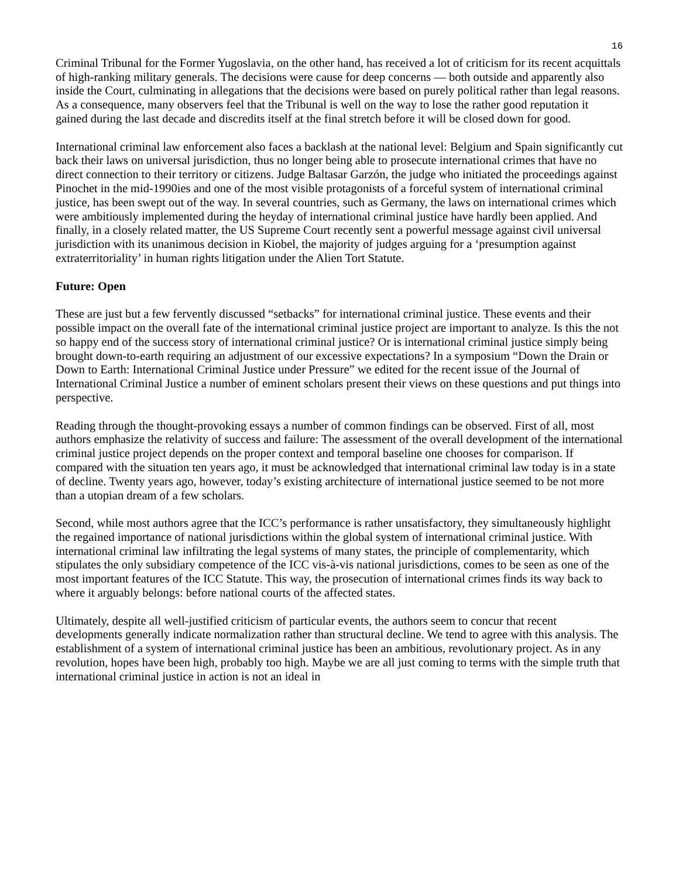16
Criminal Tribunal for the Former Yugoslavia, on the other hand, has received a lot of criticism for its recent acquittals of high-ranking military generals. The decisions were cause for deep concerns — both outside and apparently also inside the Court, culminating in allegations that the decisions were based on purely political rather than legal reasons. As a consequence, many observers feel that the Tribunal is well on the way to lose the rather good reputation it gained during the last decade and discredits itself at the final stretch before it will be closed down for good.
International criminal law enforcement also faces a backlash at the national level: Belgium and Spain significantly cut back their laws on universal jurisdiction, thus no longer being able to prosecute international crimes that have no direct connection to their territory or citizens. Judge Baltasar Garzón, the judge who initiated the proceedings against Pinochet in the mid-1990ies and one of the most visible protagonists of a forceful system of international criminal justice, has been swept out of the way. In several countries, such as Germany, the laws on international crimes which were ambitiously implemented during the heyday of international criminal justice have hardly been applied. And finally, in a closely related matter, the US Supreme Court recently sent a powerful message against civil universal jurisdiction with its unanimous decision in Kiobel, the majority of judges arguing for a ‘presumption against extraterritoriality’ in human rights litigation under the Alien Tort Statute.
Future: Open
These are just but a few fervently discussed “setbacks” for international criminal justice. These events and their possible impact on the overall fate of the international criminal justice project are important to analyze. Is this the not so happy end of the success story of international criminal justice? Or is international criminal justice simply being brought down-to-earth requiring an adjustment of our excessive expectations? In a symposium “Down the Drain or Down to Earth: International Criminal Justice under Pressure” we edited for the recent issue of the Journal of International Criminal Justice a number of eminent scholars present their views on these questions and put things into perspective.
Reading through the thought-provoking essays a number of common findings can be observed. First of all, most authors emphasize the relativity of success and failure: The assessment of the overall development of the international criminal justice project depends on the proper context and temporal baseline one chooses for comparison. If compared with the situation ten years ago, it must be acknowledged that international criminal law today is in a state of decline. Twenty years ago, however, today’s existing architecture of international justice seemed to be not more than a utopian dream of a few scholars.
Second, while most authors agree that the ICC’s performance is rather unsatisfactory, they simultaneously highlight the regained importance of national jurisdictions within the global system of international criminal justice. With international criminal law infiltrating the legal systems of many states, the principle of complementarity, which stipulates the only subsidiary competence of the ICC vis-à-vis national jurisdictions, comes to be seen as one of the most important features of the ICC Statute. This way, the prosecution of international crimes finds its way back to where it arguably belongs: before national courts of the affected states.
Ultimately, despite all well-justified criticism of particular events, the authors seem to concur that recent developments generally indicate normalization rather than structural decline. We tend to agree with this analysis. The establishment of a system of international criminal justice has been an ambitious, revolutionary project. As in any revolution, hopes have been high, probably too high. Maybe we are all just coming to terms with the simple truth that international criminal justice in action is not an ideal in